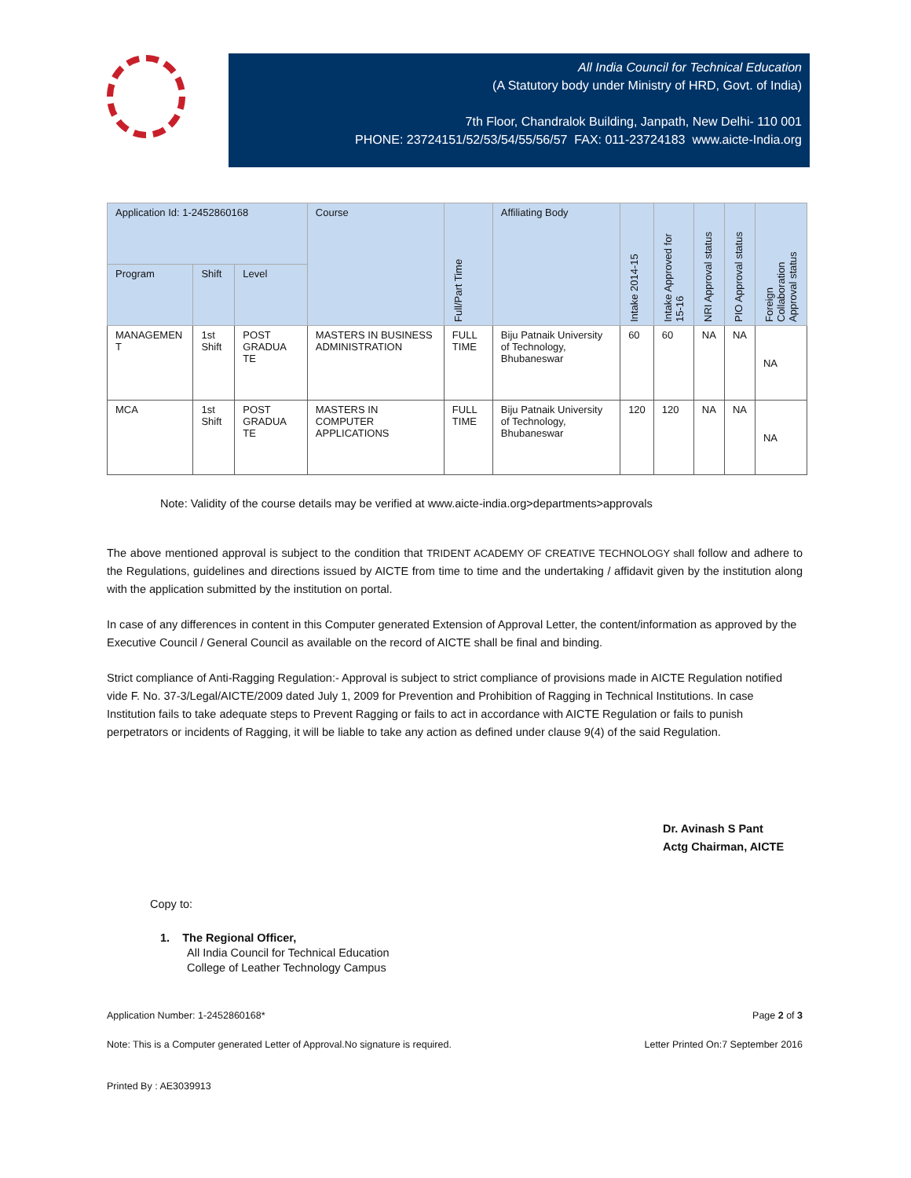All India Council for Technical Education
(A Statutory body under Ministry of HRD, Govt. of India)
7th Floor, Chandralok Building, Janpath, New Delhi- 110 001
PHONE: 23724151/52/53/54/55/56/57 FAX: 011-23724183 www.aicte-India.org
| Application Id: 1-2452860168 | | | Course | Full/Part Time | Affiliating Body | Intake 2014-15 | Intake Approved for 15-16 | NRI Approval status | PIO Approval status | Foreign Collaboration Approval status |
| --- | --- | --- | --- | --- | --- | --- | --- | --- | --- | --- |
| Program | Shift | Level | | | | | | | | |
| MANAGEMEN T | 1st Shift | POST GRADUA TE | MASTERS IN BUSINESS ADMINISTRATION | FULL TIME | Biju Patnaik University of Technology, Bhubaneswar | 60 | 60 | NA | NA | NA |
| MCA | 1st Shift | POST GRADUA TE | MASTERS IN COMPUTER APPLICATIONS | FULL TIME | Biju Patnaik University of Technology, Bhubaneswar | 120 | 120 | NA | NA | NA |
Note: Validity of the course details may be verified at www.aicte-india.org>departments>approvals
The above mentioned approval is subject to the condition that TRIDENT ACADEMY OF CREATIVE TECHNOLOGY shall follow and adhere to the Regulations, guidelines and directions issued by AICTE from time to time and the undertaking / affidavit given by the institution along with the application submitted by the institution on portal.
In case of any differences in content in this Computer generated Extension of Approval Letter, the content/information as approved by the Executive Council / General Council as available on the record of AICTE shall be final and binding.
Strict compliance of Anti-Ragging Regulation:- Approval is subject to strict compliance of provisions made in AICTE Regulation notified vide F. No. 37-3/Legal/AICTE/2009 dated July 1, 2009 for Prevention and Prohibition of Ragging in Technical Institutions. In case Institution fails to take adequate steps to Prevent Ragging or fails to act in accordance with AICTE Regulation or fails to punish perpetrators or incidents of Ragging, it will be liable to take any action as defined under clause 9(4) of the said Regulation.
Dr. Avinash S Pant
Actg Chairman, AICTE
Copy to:
1. The Regional Officer,
All India Council for Technical Education
College of Leather Technology Campus
Application Number: 1-2452860168* Page 2 of 3
Note: This is a Computer generated Letter of Approval.No signature is required. Letter Printed On:7 September 2016
Printed By : AE3039913